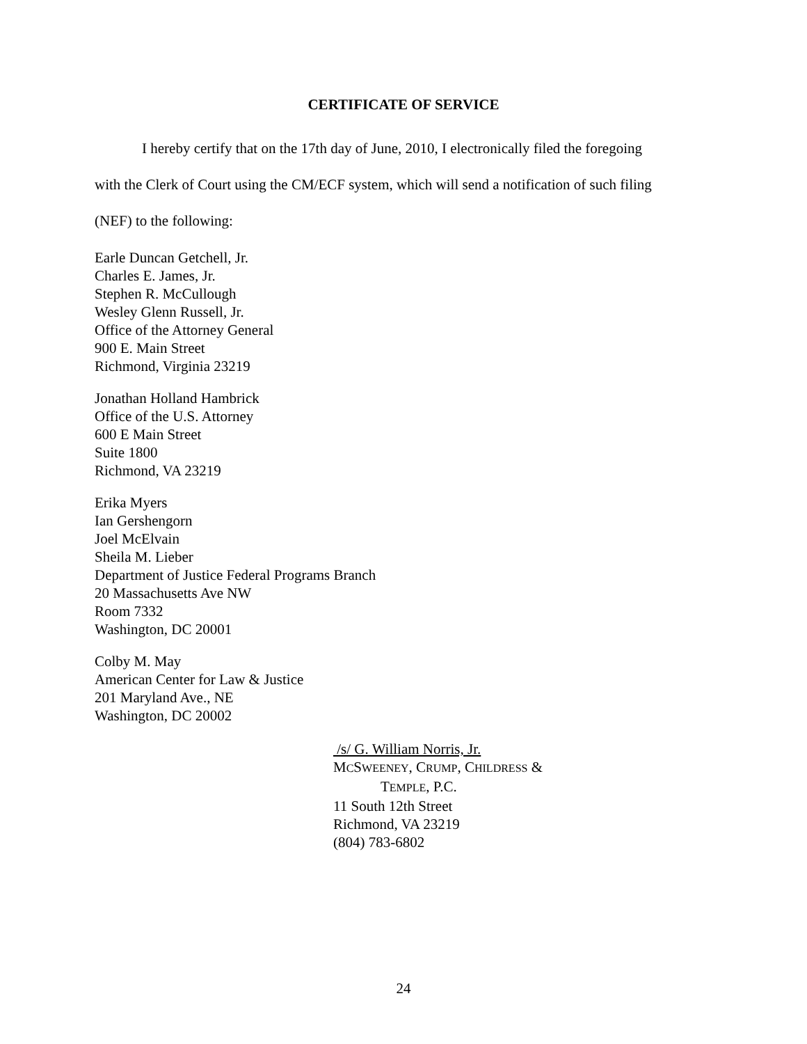CERTIFICATE OF SERVICE
I hereby certify that on the 17th day of June, 2010, I electronically filed the foregoing with the Clerk of Court using the CM/ECF system, which will send a notification of such filing (NEF) to the following:
Earle Duncan Getchell, Jr.
Charles E. James, Jr.
Stephen R. McCullough
Wesley Glenn Russell, Jr.
Office of the Attorney General
900 E. Main Street
Richmond, Virginia 23219
Jonathan Holland Hambrick
Office of the U.S. Attorney
600 E Main Street
Suite 1800
Richmond, VA 23219
Erika Myers
Ian Gershengorn
Joel McElvain
Sheila M. Lieber
Department of Justice Federal Programs Branch
20 Massachusetts Ave NW
Room 7332
Washington, DC 20001
Colby M. May
American Center for Law & Justice
201 Maryland Ave., NE
Washington, DC 20002
/s/ G. William Norris, Jr.
MCSWEENEY, CRUMP, CHILDRESS &
TEMPLE, P.C.
11 South 12th Street
Richmond, VA 23219
(804) 783-6802
24